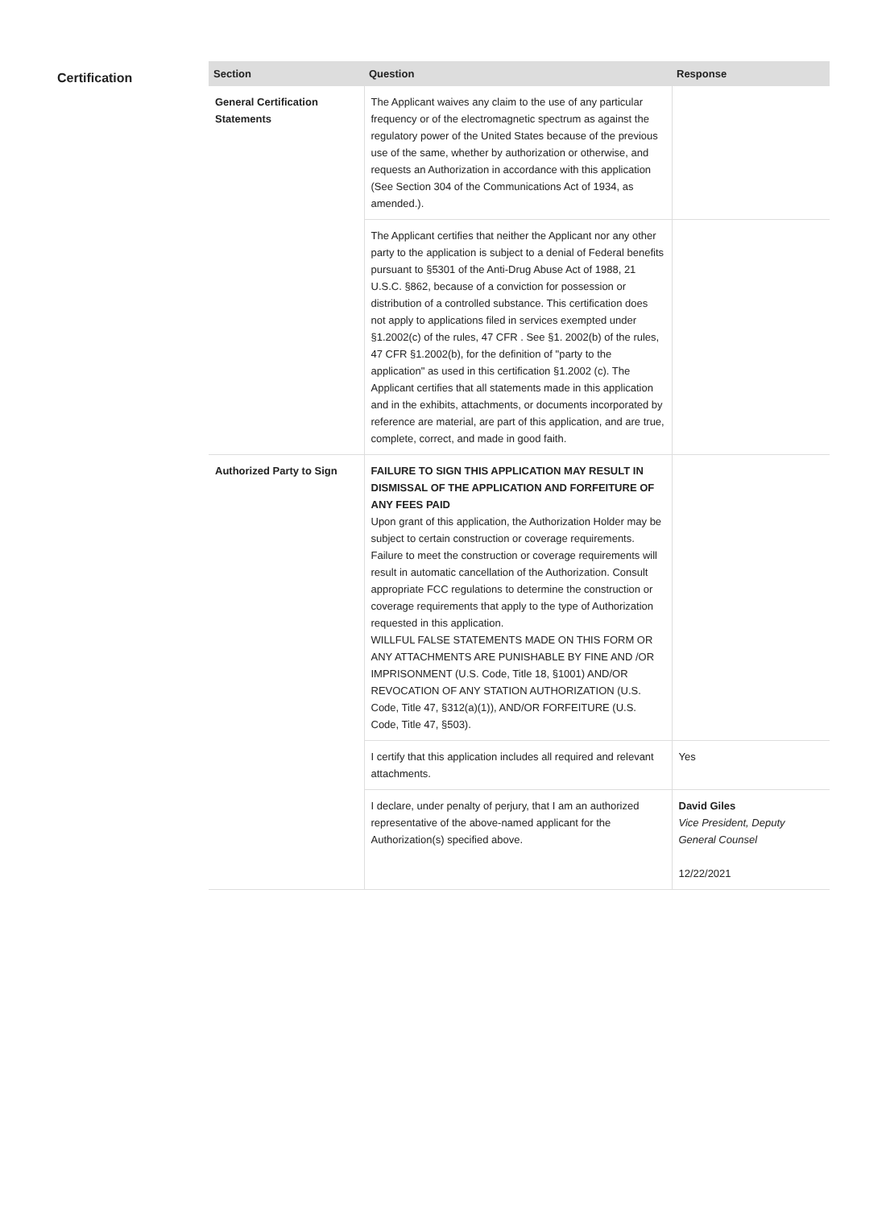Certification
| Section | Question | Response |
| --- | --- | --- |
| General Certification Statements | The Applicant waives any claim to the use of any particular frequency or of the electromagnetic spectrum as against the regulatory power of the United States because of the previous use of the same, whether by authorization or otherwise, and requests an Authorization in accordance with this application (See Section 304 of the Communications Act of 1934, as amended.). | |
| | The Applicant certifies that neither the Applicant nor any other party to the application is subject to a denial of Federal benefits pursuant to §5301 of the Anti-Drug Abuse Act of 1988, 21 U.S.C. §862, because of a conviction for possession or distribution of a controlled substance. This certification does not apply to applications filed in services exempted under §1.2002(c) of the rules, 47 CFR . See §1. 2002(b) of the rules, 47 CFR §1.2002(b), for the definition of "party to the application" as used in this certification §1.2002 (c). The Applicant certifies that all statements made in this application and in the exhibits, attachments, or documents incorporated by reference are material, are part of this application, and are true, complete, correct, and made in good faith. | |
| Authorized Party to Sign | FAILURE TO SIGN THIS APPLICATION MAY RESULT IN DISMISSAL OF THE APPLICATION AND FORFEITURE OF ANY FEES PAID Upon grant of this application, the Authorization Holder may be subject to certain construction or coverage requirements. Failure to meet the construction or coverage requirements will result in automatic cancellation of the Authorization. Consult appropriate FCC regulations to determine the construction or coverage requirements that apply to the type of Authorization requested in this application. WILLFUL FALSE STATEMENTS MADE ON THIS FORM OR ANY ATTACHMENTS ARE PUNISHABLE BY FINE AND /OR IMPRISONMENT (U.S. Code, Title 18, §1001) AND/OR REVOCATION OF ANY STATION AUTHORIZATION (U.S. Code, Title 47, §312(a)(1)), AND/OR FORFEITURE (U.S. Code, Title 47, §503). | |
| | I certify that this application includes all required and relevant attachments. | Yes |
| | I declare, under penalty of perjury, that I am an authorized representative of the above-named applicant for the Authorization(s) specified above. | David Giles Vice President, Deputy General Counsel 12/22/2021 |